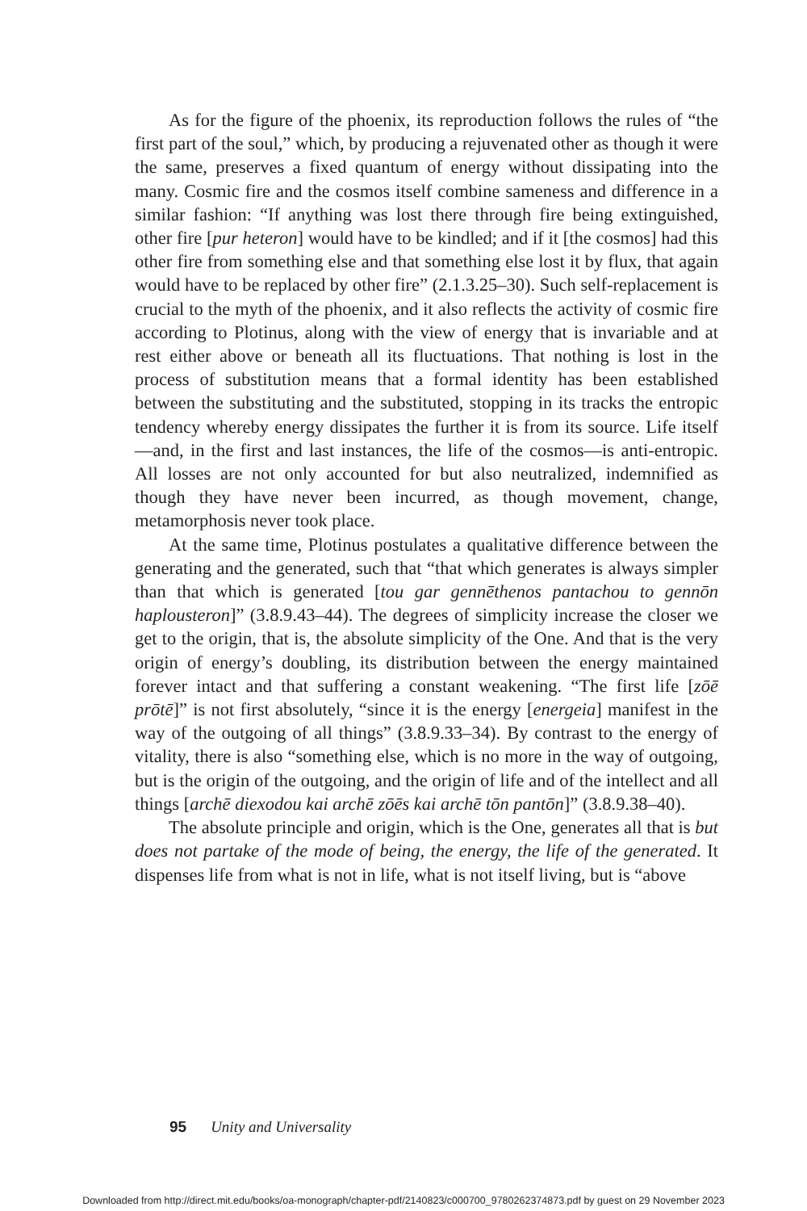As for the figure of the phoenix, its reproduction follows the rules of “the first part of the soul,” which, by producing a rejuvenated other as though it were the same, preserves a fixed quantum of energy without dissipating into the many. Cosmic fire and the cosmos itself combine sameness and difference in a similar fashion: “If anything was lost there through fire being extinguished, other fire [pur heteron] would have to be kindled; and if it [the cosmos] had this other fire from something else and that something else lost it by flux, that again would have to be replaced by other fire” (2.1.3.25–30). Such self-replacement is crucial to the myth of the phoenix, and it also reflects the activity of cosmic fire according to Plotinus, along with the view of energy that is invariable and at rest either above or beneath all its fluctuations. That nothing is lost in the process of substitution means that a formal identity has been established between the substituting and the substituted, stopping in its tracks the entropic tendency whereby energy dissipates the further it is from its source. Life itself—and, in the first and last instances, the life of the cosmos—is anti-entropic. All losses are not only accounted for but also neutralized, indemnified as though they have never been incurred, as though movement, change, metamorphosis never took place.
At the same time, Plotinus postulates a qualitative difference between the generating and the generated, such that “that which generates is always simpler than that which is generated [tou gar gennēthenos pantachou to gennōn haplousteron]” (3.8.9.43–44). The degrees of simplicity increase the closer we get to the origin, that is, the absolute simplicity of the One. And that is the very origin of energy’s doubling, its distribution between the energy maintained forever intact and that suffering a constant weakening. “The first life [zōē prōtē]” is not first absolutely, “since it is the energy [energeia] manifest in the way of the outgoing of all things” (3.8.9.33–34). By contrast to the energy of vitality, there is also “something else, which is no more in the way of outgoing, but is the origin of the outgoing, and the origin of life and of the intellect and all things [archē diexodou kai archē zōēs kai archē tōn pantōn]” (3.8.9.38–40).
The absolute principle and origin, which is the One, generates all that is but does not partake of the mode of being, the energy, the life of the generated. It dispenses life from what is not in life, what is not itself living, but is “above
95 Unity and Universality
Downloaded from http://direct.mit.edu/books/oa-monograph/chapter-pdf/2140823/c000700_9780262374873.pdf by guest on 29 November 2023